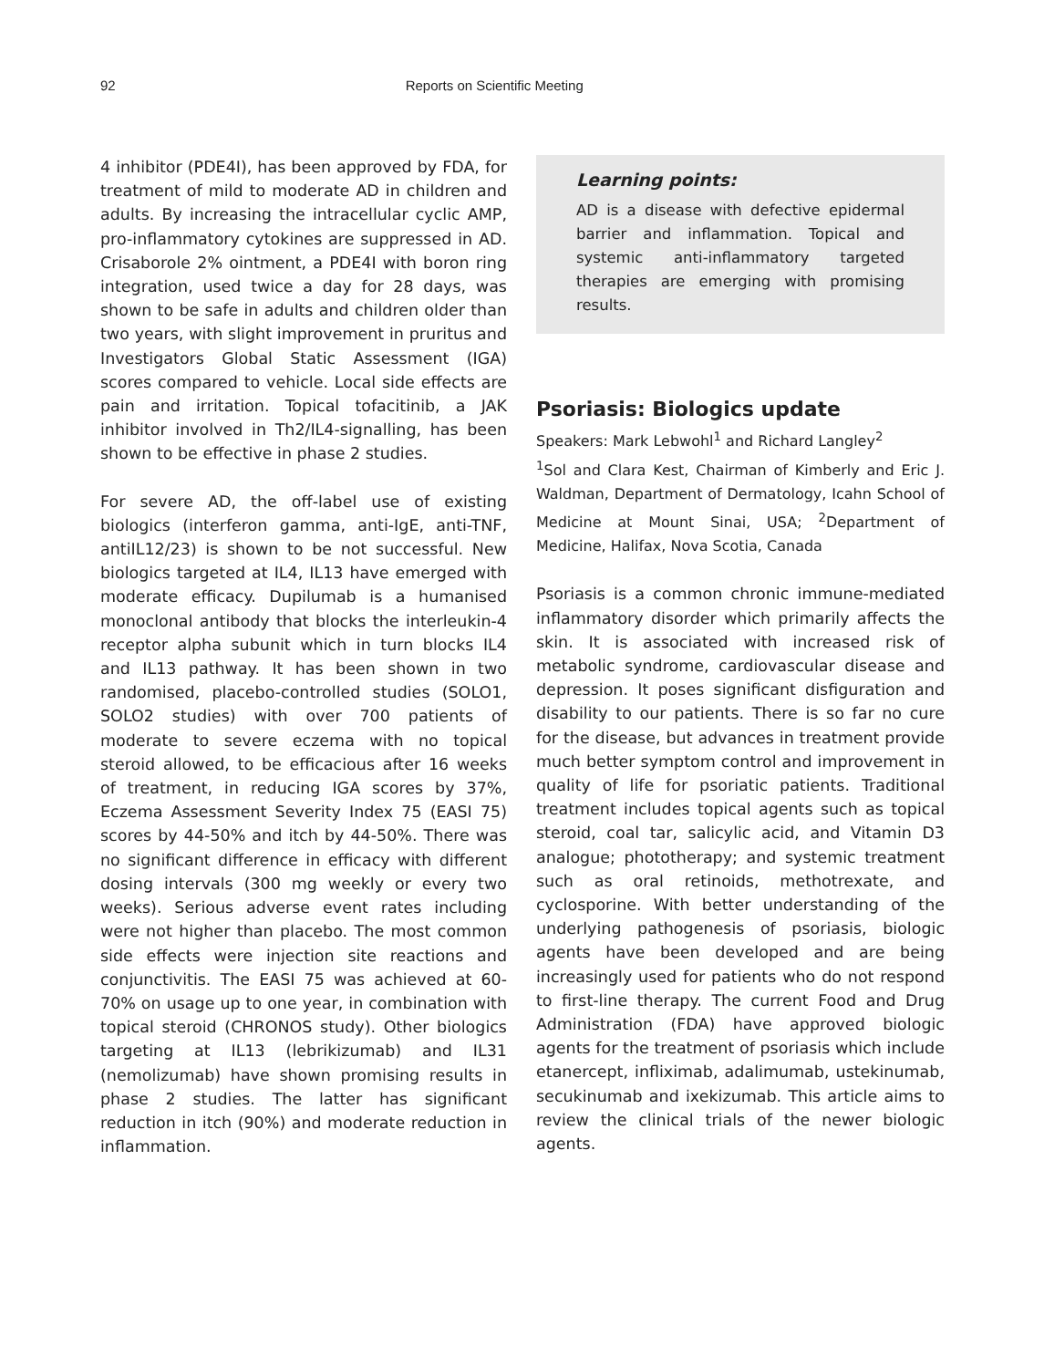92 Reports on Scientific Meeting
4 inhibitor (PDE4I), has been approved by FDA, for treatment of mild to moderate AD in children and adults. By increasing the intracellular cyclic AMP, pro-inflammatory cytokines are suppressed in AD. Crisaborole 2% ointment, a PDE4I with boron ring integration, used twice a day for 28 days, was shown to be safe in adults and children older than two years, with slight improvement in pruritus and Investigators Global Static Assessment (IGA) scores compared to vehicle. Local side effects are pain and irritation. Topical tofacitinib, a JAK inhibitor involved in Th2/IL4-signalling, has been shown to be effective in phase 2 studies.
For severe AD, the off-label use of existing biologics (interferon gamma, anti-IgE, anti-TNF, antiIL12/23) is shown to be not successful. New biologics targeted at IL4, IL13 have emerged with moderate efficacy. Dupilumab is a humanised monoclonal antibody that blocks the interleukin-4 receptor alpha subunit which in turn blocks IL4 and IL13 pathway. It has been shown in two randomised, placebo-controlled studies (SOLO1, SOLO2 studies) with over 700 patients of moderate to severe eczema with no topical steroid allowed, to be efficacious after 16 weeks of treatment, in reducing IGA scores by 37%, Eczema Assessment Severity Index 75 (EASI 75) scores by 44-50% and itch by 44-50%. There was no significant difference in efficacy with different dosing intervals (300 mg weekly or every two weeks). Serious adverse event rates including were not higher than placebo. The most common side effects were injection site reactions and conjunctivitis. The EASI 75 was achieved at 60-70% on usage up to one year, in combination with topical steroid (CHRONOS study). Other biologics targeting at IL13 (lebrikizumab) and IL31 (nemolizumab) have shown promising results in phase 2 studies. The latter has significant reduction in itch (90%) and moderate reduction in inflammation.
Learning points:
AD is a disease with defective epidermal barrier and inflammation. Topical and systemic anti-inflammatory targeted therapies are emerging with promising results.
Psoriasis: Biologics update
Speakers: Mark Lebwohl<sup>1</sup> and Richard Langley<sup>2</sup>
<sup>1</sup> Sol and Clara Kest, Chairman of Kimberly and Eric J. Waldman, Department of Dermatology, Icahn School of Medicine at Mount Sinai, USA; <sup>2</sup>Department of Medicine, Halifax, Nova Scotia, Canada
Psoriasis is a common chronic immune-mediated inflammatory disorder which primarily affects the skin. It is associated with increased risk of metabolic syndrome, cardiovascular disease and depression. It poses significant disfiguration and disability to our patients. There is so far no cure for the disease, but advances in treatment provide much better symptom control and improvement in quality of life for psoriatic patients. Traditional treatment includes topical agents such as topical steroid, coal tar, salicylic acid, and Vitamin D3 analogue; phototherapy; and systemic treatment such as oral retinoids, methotrexate, and cyclosporine. With better understanding of the underlying pathogenesis of psoriasis, biologic agents have been developed and are being increasingly used for patients who do not respond to first-line therapy. The current Food and Drug Administration (FDA) have approved biologic agents for the treatment of psoriasis which include etanercept, infliximab, adalimumab, ustekinumab, secukinumab and ixekizumab. This article aims to review the clinical trials of the newer biologic agents.